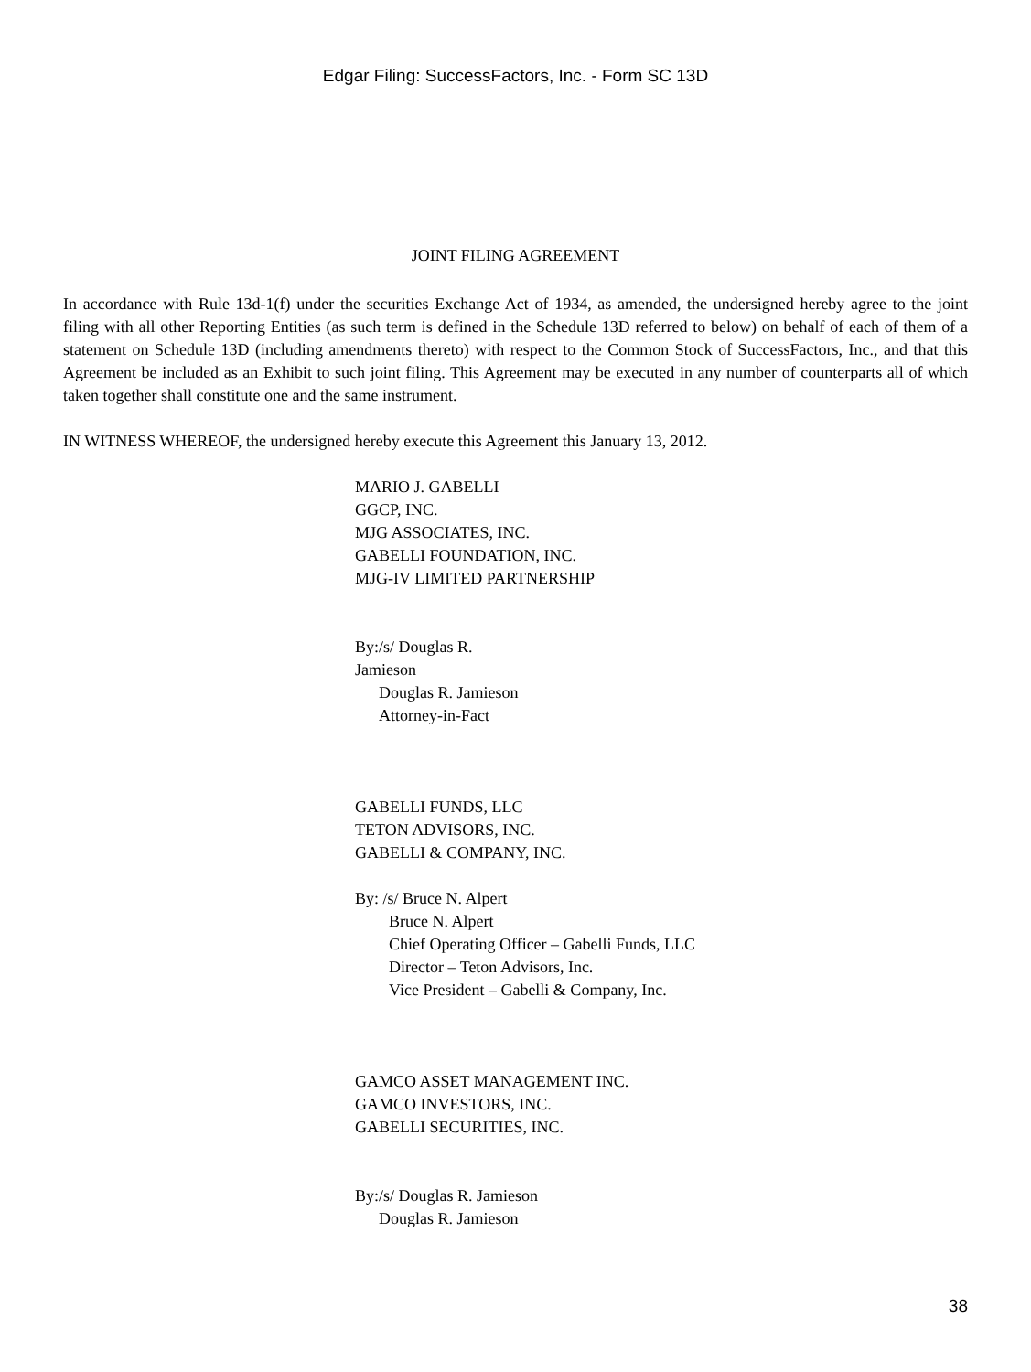Edgar Filing: SuccessFactors, Inc. - Form SC 13D
JOINT FILING AGREEMENT
In accordance with Rule 13d-1(f) under the securities Exchange Act of 1934, as amended, the undersigned hereby agree to the joint filing with all other Reporting Entities (as such term is defined in the Schedule 13D referred to below) on behalf of each of them of a statement on Schedule 13D (including amendments thereto) with respect to the Common Stock of SuccessFactors, Inc., and that this Agreement be included as an Exhibit to such joint filing. This Agreement may be executed in any number of counterparts all of which taken together shall constitute one and the same instrument.
IN WITNESS WHEREOF, the undersigned hereby execute this Agreement this January 13, 2012.
MARIO J. GABELLI
GGCP, INC.
MJG ASSOCIATES, INC.
GABELLI FOUNDATION, INC.
MJG-IV LIMITED PARTNERSHIP
By:/s/ Douglas R.
Jamieson
Douglas R. Jamieson
Attorney-in-Fact
GABELLI FUNDS, LLC
TETON ADVISORS, INC.
GABELLI & COMPANY, INC.
By: /s/ Bruce N. Alpert
Bruce N. Alpert
Chief Operating Officer – Gabelli Funds, LLC
Director – Teton Advisors, Inc.
Vice President – Gabelli & Company, Inc.
GAMCO ASSET MANAGEMENT INC.
GAMCO INVESTORS, INC.
GABELLI SECURITIES, INC.
By:/s/ Douglas R. Jamieson
Douglas R. Jamieson
38